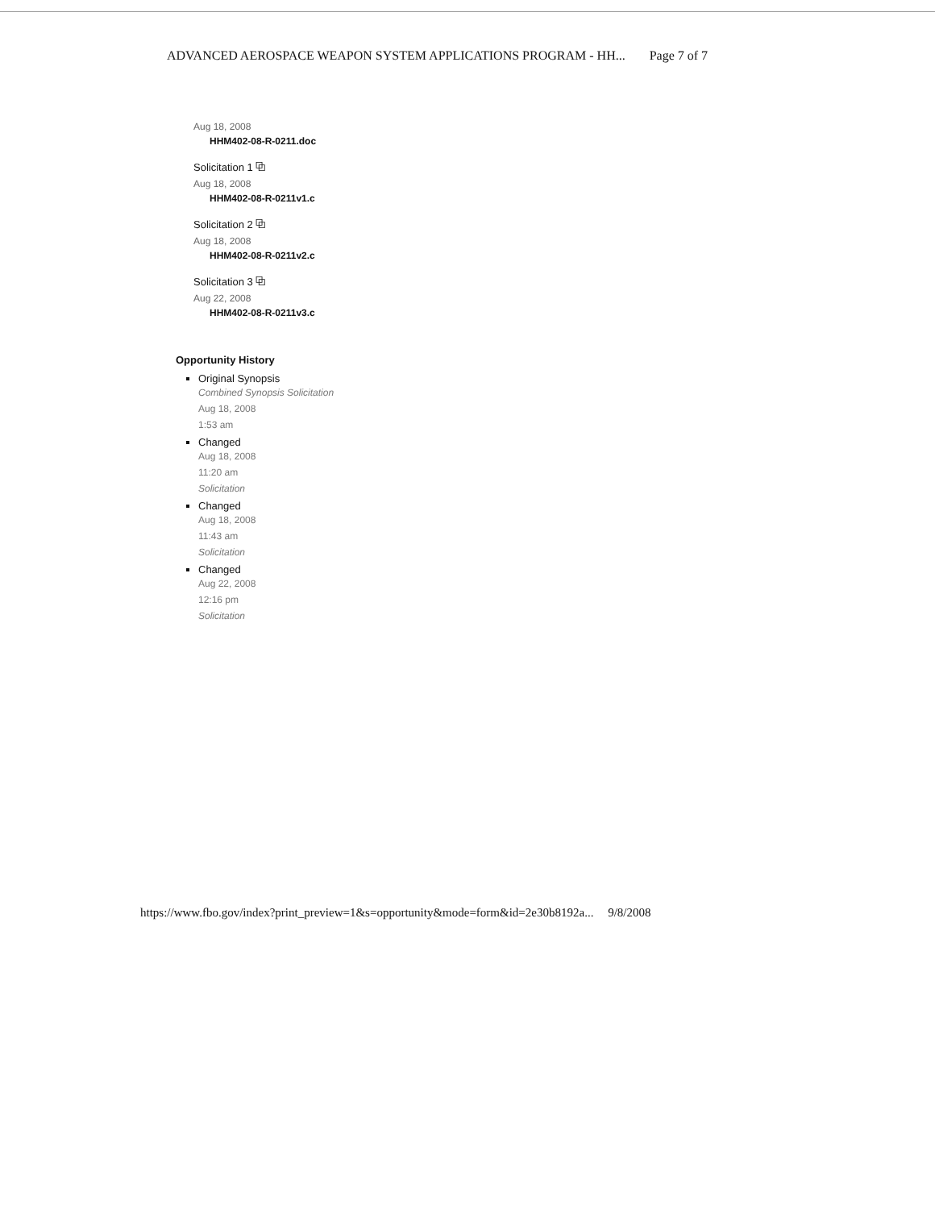ADVANCED AEROSPACE WEAPON SYSTEM APPLICATIONS PROGRAM - HH... Page 7 of 7
Aug 18, 2008
HHM402-08-R-0211.doc
Solicitation 1 ⧉
Aug 18, 2008
HHM402-08-R-0211v1.c
Solicitation 2 ⧉
Aug 18, 2008
HHM402-08-R-0211v2.c
Solicitation 3 ⧉
Aug 22, 2008
HHM402-08-R-0211v3.c
Opportunity History
Original Synopsis
Combined Synopsis Solicitation
Aug 18, 2008
1:53 am
Changed
Aug 18, 2008
11:20 am
Solicitation
Changed
Aug 18, 2008
11:43 am
Solicitation
Changed
Aug 22, 2008
12:16 pm
Solicitation
https://www.fbo.gov/index?print_preview=1&s=opportunity&mode=form&id=2e30b8192a... 9/8/2008